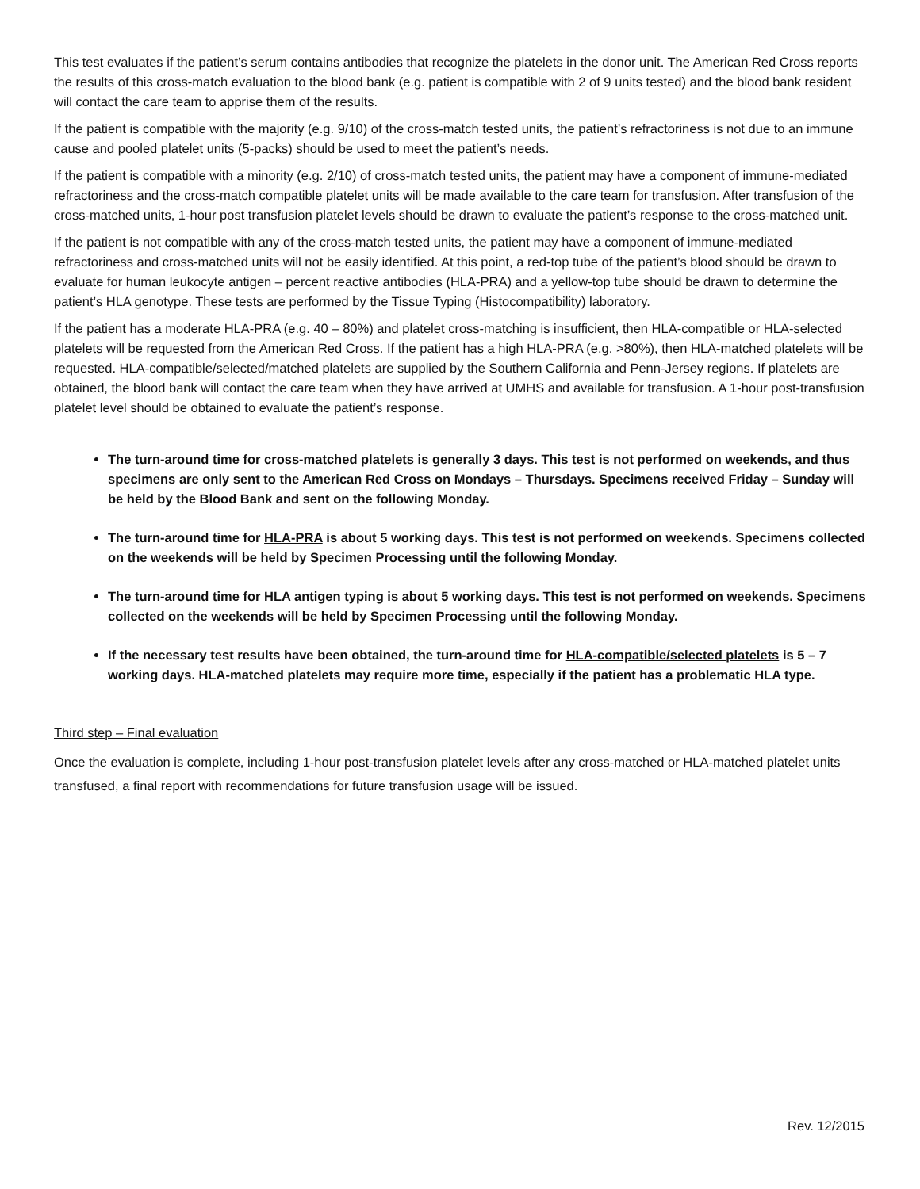This test evaluates if the patient’s serum contains antibodies that recognize the platelets in the donor unit. The American Red Cross reports the results of this cross-match evaluation to the blood bank (e.g. patient is compatible with 2 of 9 units tested) and the blood bank resident will contact the care team to apprise them of the results.
If the patient is compatible with the majority (e.g. 9/10) of the cross-match tested units, the patient’s refractoriness is not due to an immune cause and pooled platelet units (5-packs) should be used to meet the patient’s needs.
If the patient is compatible with a minority (e.g. 2/10) of cross-match tested units, the patient may have a component of immune-mediated refractoriness and the cross-match compatible platelet units will be made available to the care team for transfusion. After transfusion of the cross-matched units, 1-hour post transfusion platelet levels should be drawn to evaluate the patient’s response to the cross-matched unit.
If the patient is not compatible with any of the cross-match tested units, the patient may have a component of immune-mediated refractoriness and cross-matched units will not be easily identified. At this point, a red-top tube of the patient’s blood should be drawn to evaluate for human leukocyte antigen – percent reactive antibodies (HLA-PRA) and a yellow-top tube should be drawn to determine the patient’s HLA genotype. These tests are performed by the Tissue Typing (Histocompatibility) laboratory.
If the patient has a moderate HLA-PRA (e.g. 40 – 80%) and platelet cross-matching is insufficient, then HLA-compatible or HLA-selected platelets will be requested from the American Red Cross. If the patient has a high HLA-PRA (e.g. >80%), then HLA-matched platelets will be requested. HLA-compatible/selected/matched platelets are supplied by the Southern California and Penn-Jersey regions. If platelets are obtained, the blood bank will contact the care team when they have arrived at UMHS and available for transfusion. A 1-hour post-transfusion platelet level should be obtained to evaluate the patient’s response.
The turn-around time for cross-matched platelets is generally 3 days. This test is not performed on weekends, and thus specimens are only sent to the American Red Cross on Mondays – Thursdays. Specimens received Friday – Sunday will be held by the Blood Bank and sent on the following Monday.
The turn-around time for HLA-PRA is about 5 working days. This test is not performed on weekends. Specimens collected on the weekends will be held by Specimen Processing until the following Monday.
The turn-around time for HLA antigen typing is about 5 working days. This test is not performed on weekends. Specimens collected on the weekends will be held by Specimen Processing until the following Monday.
If the necessary test results have been obtained, the turn-around time for HLA-compatible/selected platelets is 5 – 7 working days. HLA-matched platelets may require more time, especially if the patient has a problematic HLA type.
Third step – Final evaluation
Once the evaluation is complete, including 1-hour post-transfusion platelet levels after any cross-matched or HLA-matched platelet units transfused, a final report with recommendations for future transfusion usage will be issued.
Rev. 12/2015